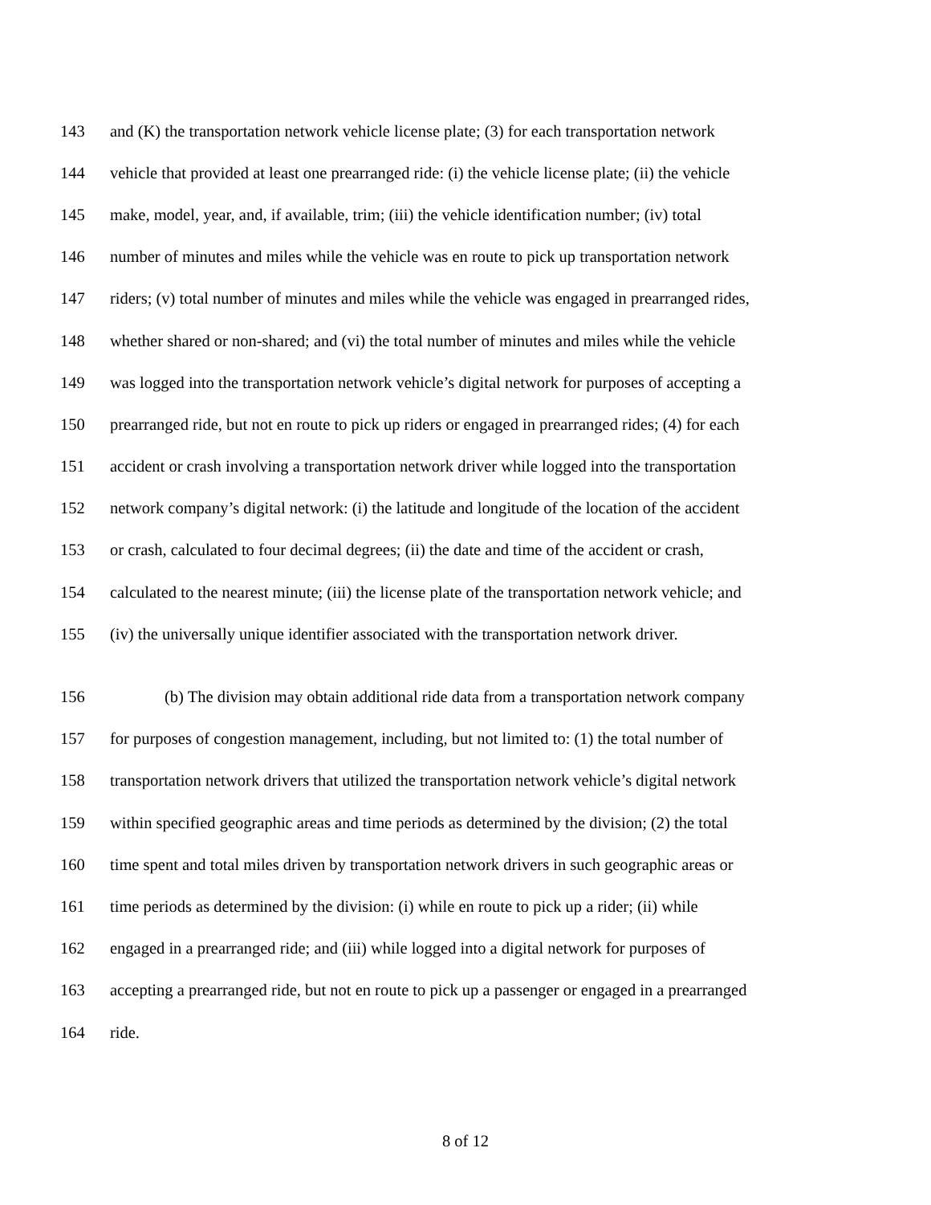143 and (K) the transportation network vehicle license plate; (3) for each transportation network
144 vehicle that provided at least one prearranged ride: (i) the vehicle license plate; (ii) the vehicle
145 make, model, year, and, if available, trim; (iii) the vehicle identification number; (iv) total
146 number of minutes and miles while the vehicle was en route to pick up transportation network
147 riders; (v) total number of minutes and miles while the vehicle was engaged in prearranged rides,
148 whether shared or non-shared; and (vi) the total number of minutes and miles while the vehicle
149 was logged into the transportation network vehicle’s digital network for purposes of accepting a
150 prearranged ride, but not en route to pick up riders or engaged in prearranged rides; (4) for each
151 accident or crash involving a transportation network driver while logged into the transportation
152 network company’s digital network: (i) the latitude and longitude of the location of the accident
153 or crash, calculated to four decimal degrees; (ii) the date and time of the accident or crash,
154 calculated to the nearest minute; (iii) the license plate of the transportation network vehicle; and
155 (iv) the universally unique identifier associated with the transportation network driver.
156 (b) The division may obtain additional ride data from a transportation network company
157 for purposes of congestion management, including, but not limited to: (1) the total number of
158 transportation network drivers that utilized the transportation network vehicle’s digital network
159 within specified geographic areas and time periods as determined by the division; (2) the total
160 time spent and total miles driven by transportation network drivers in such geographic areas or
161 time periods as determined by the division: (i) while en route to pick up a rider; (ii) while
162 engaged in a prearranged ride; and (iii) while logged into a digital network for purposes of
163 accepting a prearranged ride, but not en route to pick up a passenger or engaged in a prearranged
164 ride.
8 of 12